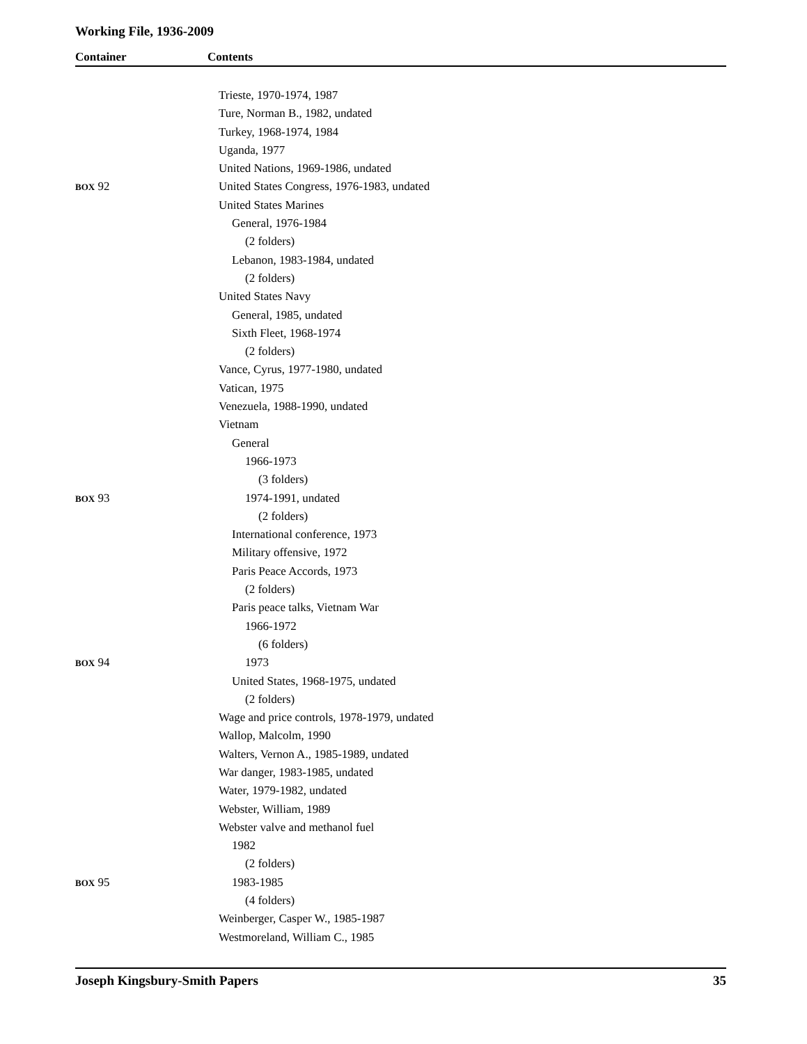Working File, 1936-2009
Container Contents
| | Trieste, 1970-1974, 1987 |
| | Ture, Norman B., 1982, undated |
| | Turkey, 1968-1974, 1984 |
| | Uganda, 1977 |
| | United Nations, 1969-1986, undated |
| BOX 92 | United States Congress, 1976-1983, undated |
| | United States Marines |
| | General, 1976-1984 |
| | (2 folders) |
| | Lebanon, 1983-1984, undated |
| | (2 folders) |
| | United States Navy |
| | General, 1985, undated |
| | Sixth Fleet, 1968-1974 |
| | (2 folders) |
| | Vance, Cyrus, 1977-1980, undated |
| | Vatican, 1975 |
| | Venezuela, 1988-1990, undated |
| | Vietnam |
| | General |
| | 1966-1973 |
| | (3 folders) |
| BOX 93 | 1974-1991, undated |
| | (2 folders) |
| | International conference, 1973 |
| | Military offensive, 1972 |
| | Paris Peace Accords, 1973 |
| | (2 folders) |
| | Paris peace talks, Vietnam War |
| | 1966-1972 |
| | (6 folders) |
| BOX 94 | 1973 |
| | United States, 1968-1975, undated |
| | (2 folders) |
| | Wage and price controls, 1978-1979, undated |
| | Wallop, Malcolm, 1990 |
| | Walters, Vernon A., 1985-1989, undated |
| | War danger, 1983-1985, undated |
| | Water, 1979-1982, undated |
| | Webster, William, 1989 |
| | Webster valve and methanol fuel |
| | 1982 |
| | (2 folders) |
| BOX 95 | 1983-1985 |
| | (4 folders) |
| | Weinberger, Casper W., 1985-1987 |
| | Westmoreland, William C., 1985 |
Joseph Kingsbury-Smith Papers 35